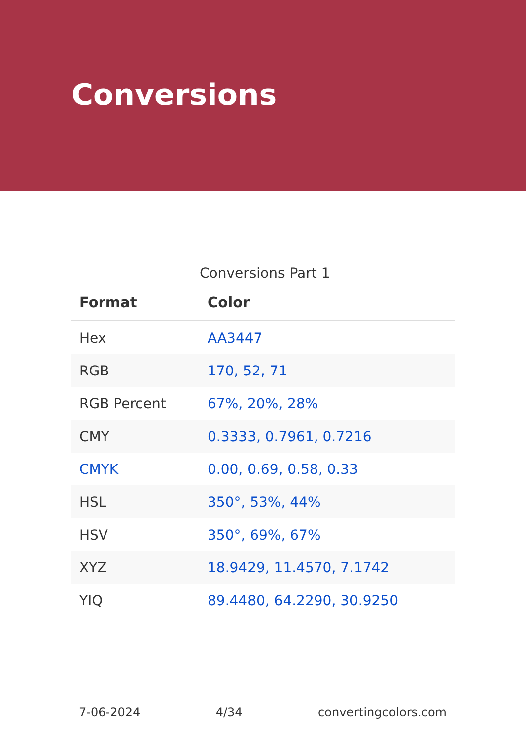Conversions
Conversions Part 1
| Format | Color |
| --- | --- |
| Hex | AA3447 |
| RGB | 170, 52, 71 |
| RGB Percent | 67%, 20%, 28% |
| CMY | 0.3333, 0.7961, 0.7216 |
| CMYK | 0.00, 0.69, 0.58, 0.33 |
| HSL | 350°, 53%, 44% |
| HSV | 350°, 69%, 67% |
| XYZ | 18.9429, 11.4570, 7.1742 |
| YIQ | 89.4480, 64.2290, 30.9250 |
7-06-2024 4/34 convertingcolors.com